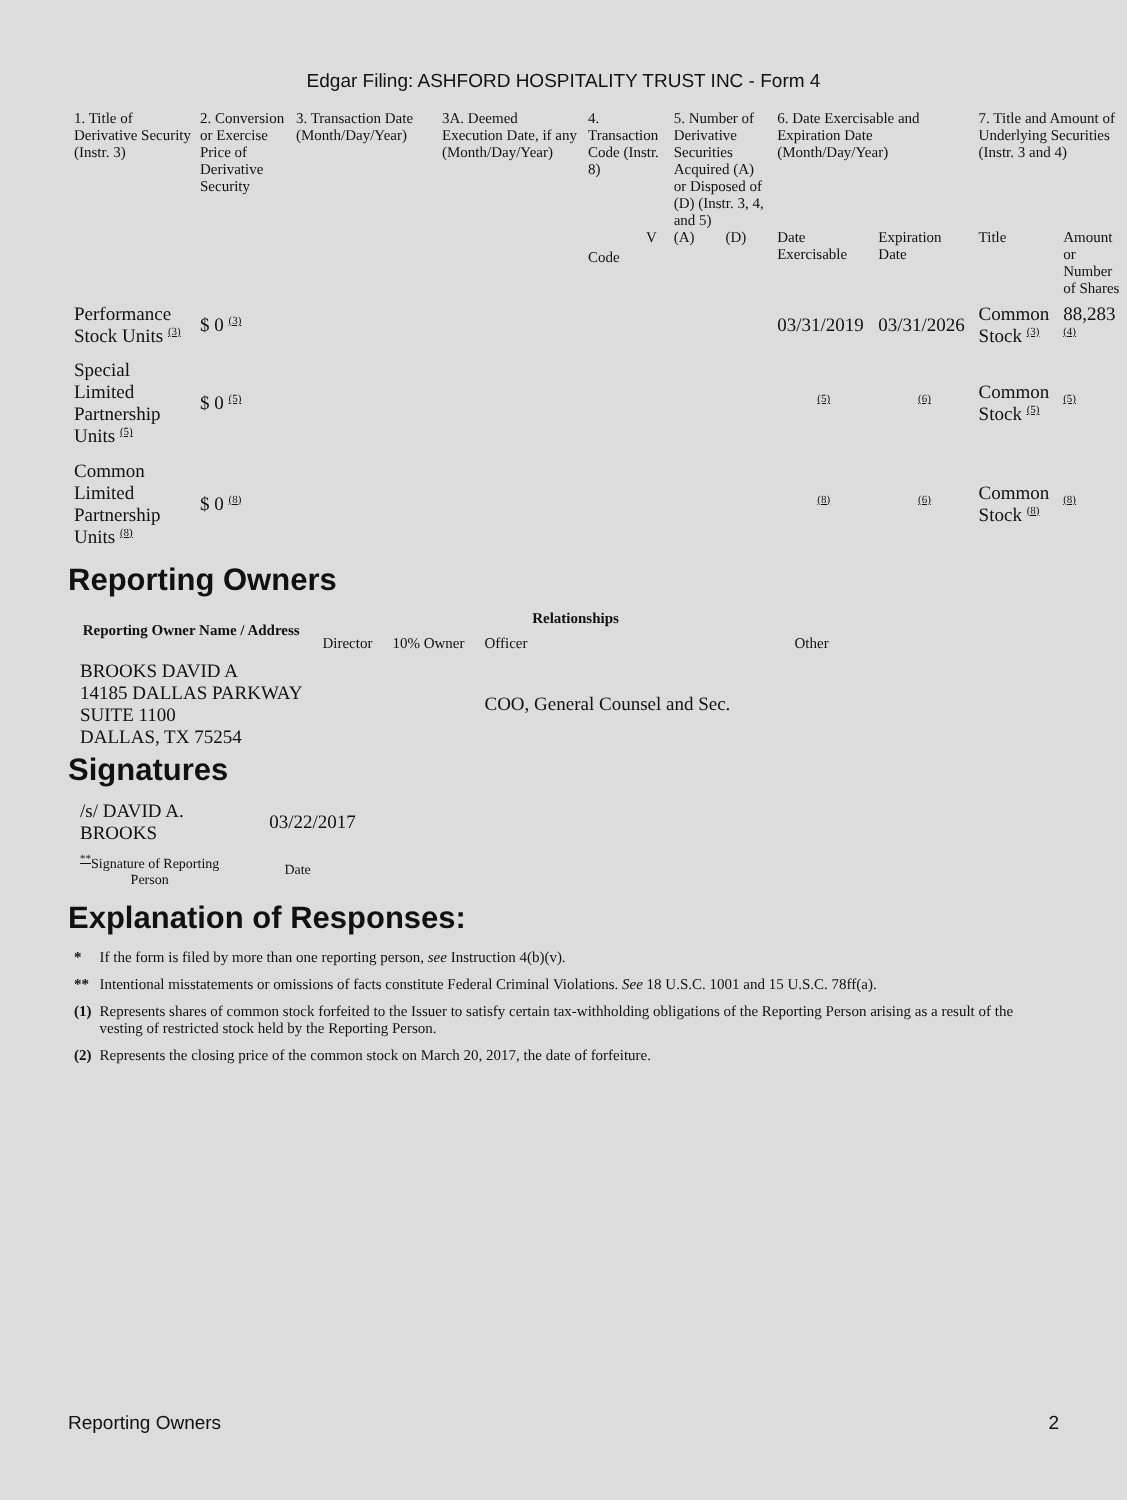Edgar Filing: ASHFORD HOSPITALITY TRUST INC - Form 4
| 1. Title of Derivative Security (Instr. 3) | 2. Conversion or Exercise Price of Derivative Security | 3. Transaction Date (Month/Day/Year) | 3A. Deemed Execution Date, if any (Month/Day/Year) | 4. Transaction Code (Instr. 8) | | 5. Number of Derivative Securities Acquired (A) or Disposed of (D) (Instr. 3, 4, and 5) | | 6. Date Exercisable and Expiration Date (Month/Day/Year) | | 7. Title and Amount of Underlying Securities (Instr. 3 and 4) | |
| --- | --- | --- | --- | --- | --- | --- | --- | --- | --- | --- | --- |
| | | | | Code | V | (A) | (D) | Date Exercisable | Expiration Date | Title | Amount or Number of Shares |
| Performance Stock Units <sup>(3)</sup> | $ 0 <sup>(3)</sup> | | | | | | | 03/31/2019 | 03/31/2026 | Common Stock <sup>(3)</sup> | 88,283 <sup>(4)</sup> |
| Special Limited Partnership Units <sup>(5)</sup> | $ 0 <sup>(5)</sup> | | | | | | | <sup>(5)</sup> | <sup>(6)</sup> | Common Stock <sup>(5)</sup> | <sup>(5)</sup> |
| Common Limited Partnership Units <sup>(8)</sup> | $ 0 <sup>(8)</sup> | | | | | | | <sup>(8)</sup> | <sup>(6)</sup> | Common Stock <sup>(8)</sup> | <sup>(8)</sup> |
Reporting Owners
| Reporting Owner Name / Address | Relationships | | | |
| --- | --- | --- | --- | --- |
| | Director | 10% Owner | Officer | Other |
| BROOKS DAVID A 14185 DALLAS PARKWAY SUITE 1100 DALLAS, TX 75254 | | | COO, General Counsel and Sec. | |
Signatures
| /s/ DAVID A. BROOKS | 03/22/2017 |
| <sup>**</sup> Signature of Reporting Person | Date |
Explanation of Responses:
| * | If the form is filed by more than one reporting person, see Instruction 4(b)(v). |
| ** | Intentional misstatements or omissions of facts constitute Federal Criminal Violations. See 18 U.S.C. 1001 and 15 U.S.C. 78ff(a). |
| (1) | Represents shares of common stock forfeited to the Issuer to satisfy certain tax-withholding obligations of the Reporting Person arising as a result of the vesting of restricted stock held by the Reporting Person. |
| (2) | Represents the closing price of the common stock on March 20, 2017, the date of forfeiture. |
Reporting Owners 2